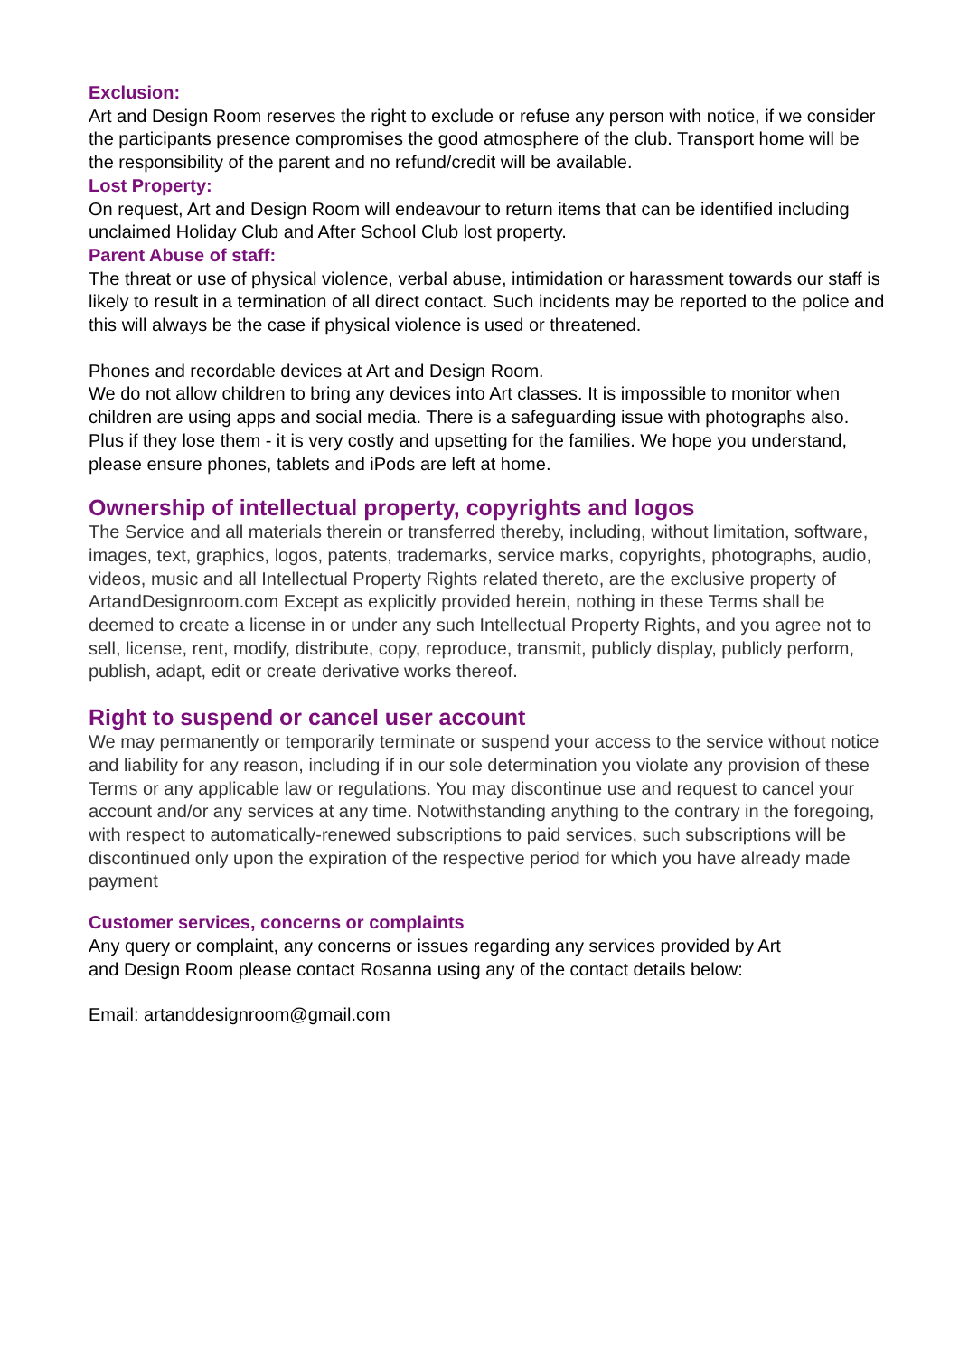Exclusion:
Art and Design Room reserves the right to exclude or refuse any person with notice, if we consider the participants presence compromises the good atmosphere of the club. Transport home will be the responsibility of the parent and no refund/credit will be available.
Lost Property:
On request, Art and Design Room will endeavour to return items that can be identified including unclaimed Holiday Club and After School Club lost property.
Parent Abuse of staff:
The threat or use of physical violence, verbal abuse, intimidation or harassment towards our staff is likely to result in a termination of all direct contact. Such incidents may be reported to the police and this will always be the case if physical violence is used or threatened.
Phones and recordable devices at Art and Design Room.
We do not allow children to bring any devices into Art classes. It is impossible to monitor when children are using apps and social media. There is a safeguarding issue with photographs also. Plus if they lose them - it is very costly and upsetting for the families. We hope you understand, please ensure phones, tablets and iPods are left at home.
Ownership of intellectual property, copyrights and logos
The Service and all materials therein or transferred thereby, including, without limitation, software, images, text, graphics, logos, patents, trademarks, service marks, copyrights, photographs, audio, videos, music and all Intellectual Property Rights related thereto, are the exclusive property of ArtandDesignroom.com Except as explicitly provided herein, nothing in these Terms shall be deemed to create a license in or under any such Intellectual Property Rights, and you agree not to sell, license, rent, modify, distribute, copy, reproduce, transmit, publicly display, publicly perform, publish, adapt, edit or create derivative works thereof.
Right to suspend or cancel user account
We may permanently or temporarily terminate or suspend your access to the service without notice and liability for any reason, including if in our sole determination you violate any provision of these Terms or any applicable law or regulations. You may discontinue use and request to cancel your account and/or any services at any time. Notwithstanding anything to the contrary in the foregoing, with respect to automatically-renewed subscriptions to paid services, such subscriptions will be discontinued only upon the expiration of the respective period for which you have already made payment
Customer services, concerns or complaints
Any query or complaint, any concerns or issues regarding any services provided by Art and Design Room please contact Rosanna using any of the contact details below:
Email: artanddesignroom@gmail.com